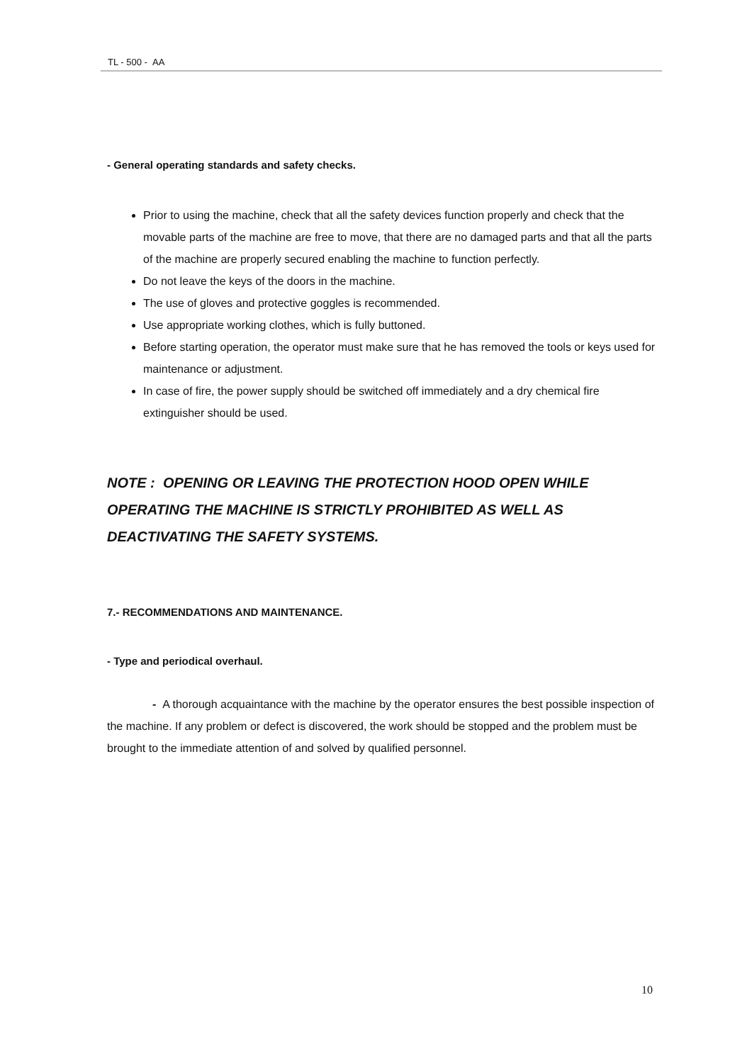TL - 500 - AA
- General operating standards and safety checks.
Prior to using the machine, check that all the safety devices function properly and check that the movable parts of the machine are free to move, that there are no damaged parts and that all the parts of the machine are properly secured enabling the machine to function perfectly.
Do not leave the keys of the doors in the machine.
The use of gloves and protective goggles is recommended.
Use appropriate working clothes, which is fully buttoned.
Before starting operation, the operator must make sure that he has removed the tools or keys used for maintenance or adjustment.
In case of fire, the power supply should be switched off immediately and a dry chemical fire extinguisher should be used.
NOTE : OPENING OR LEAVING THE PROTECTION HOOD OPEN WHILE OPERATING THE MACHINE IS STRICTLY PROHIBITED AS WELL AS DEACTIVATING THE SAFETY SYSTEMS.
7.- RECOMMENDATIONS AND MAINTENANCE.
- Type and periodical overhaul.
- A thorough acquaintance with the machine by the operator ensures the best possible inspection of the machine. If any problem or defect is discovered, the work should be stopped and the problem must be brought to the immediate attention of and solved by qualified personnel.
10